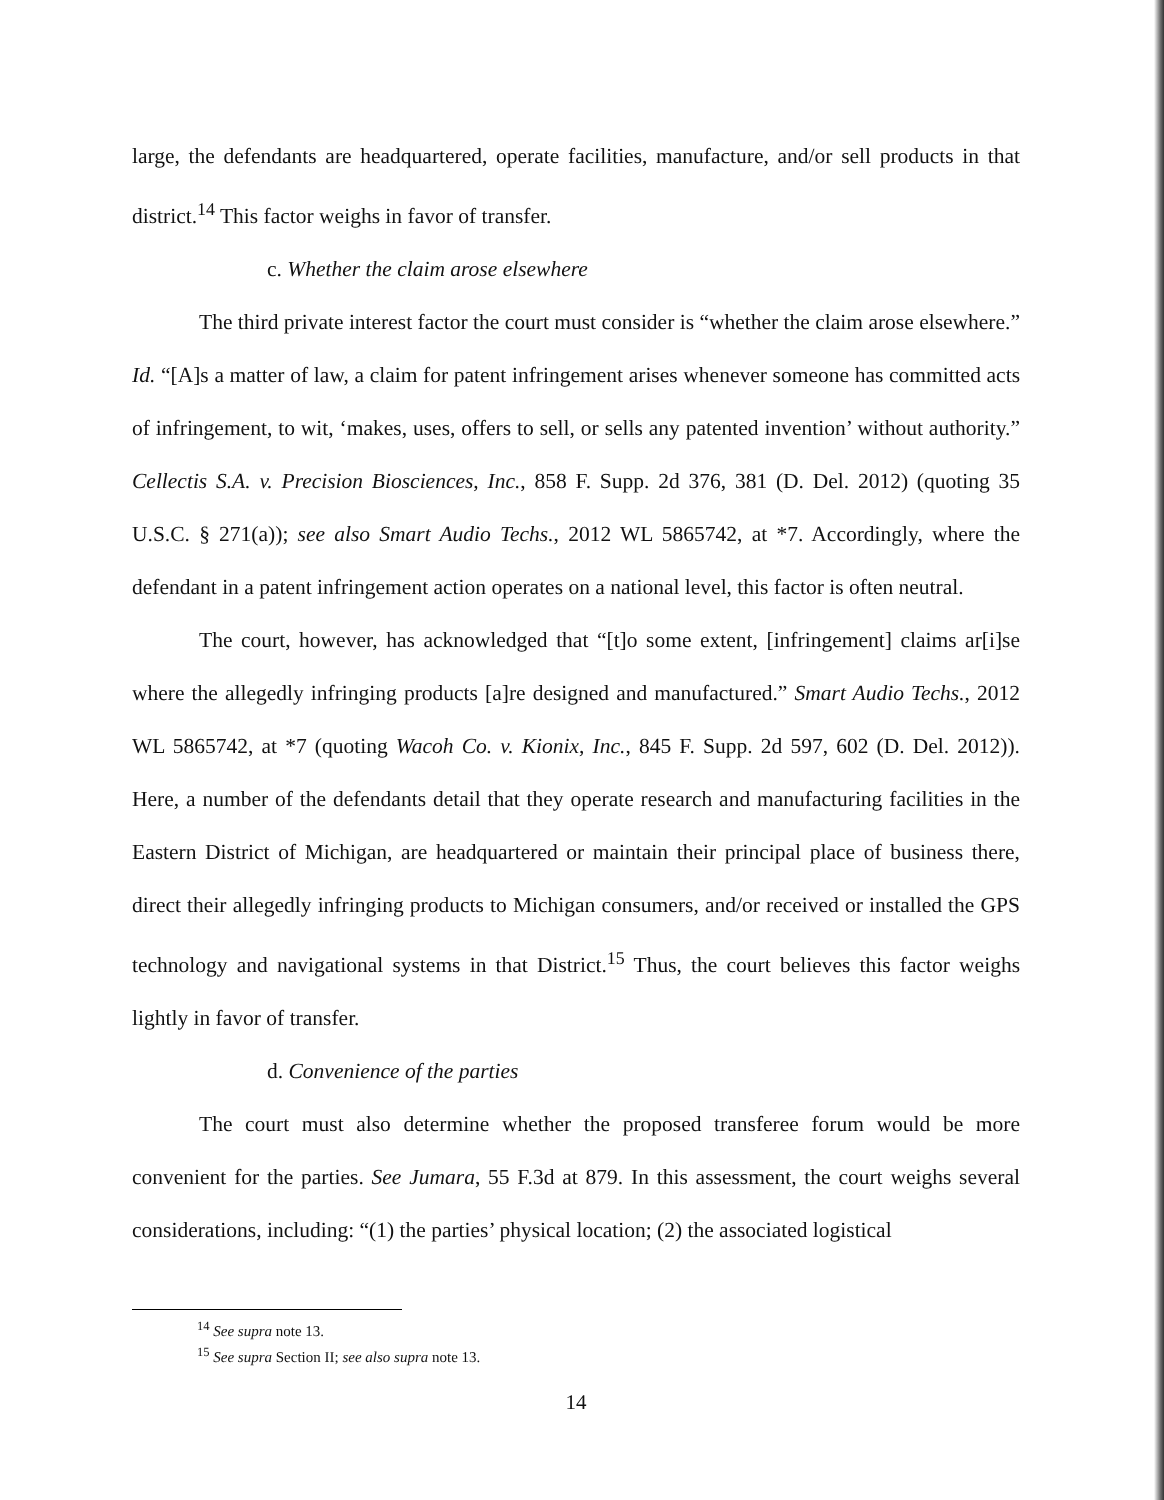large, the defendants are headquartered, operate facilities, manufacture, and/or sell products in that district.<sup>14</sup> This factor weighs in favor of transfer.
c. Whether the claim arose elsewhere
The third private interest factor the court must consider is “whether the claim arose elsewhere.” Id. “[A]s a matter of law, a claim for patent infringement arises whenever someone has committed acts of infringement, to wit, ‘makes, uses, offers to sell, or sells any patented invention’ without authority.” Cellectis S.A. v. Precision Biosciences, Inc., 858 F. Supp. 2d 376, 381 (D. Del. 2012) (quoting 35 U.S.C. § 271(a)); see also Smart Audio Techs., 2012 WL 5865742, at *7. Accordingly, where the defendant in a patent infringement action operates on a national level, this factor is often neutral.
The court, however, has acknowledged that “[t]o some extent, [infringement] claims ar[i]se where the allegedly infringing products [a]re designed and manufactured.” Smart Audio Techs., 2012 WL 5865742, at *7 (quoting Wacoh Co. v. Kionix, Inc., 845 F. Supp. 2d 597, 602 (D. Del. 2012)). Here, a number of the defendants detail that they operate research and manufacturing facilities in the Eastern District of Michigan, are headquartered or maintain their principal place of business there, direct their allegedly infringing products to Michigan consumers, and/or received or installed the GPS technology and navigational systems in that District.<sup>15</sup> Thus, the court believes this factor weighs lightly in favor of transfer.
d. Convenience of the parties
The court must also determine whether the proposed transferee forum would be more convenient for the parties. See Jumara, 55 F.3d at 879. In this assessment, the court weighs several considerations, including: “(1) the parties’ physical location; (2) the associated logistical
<sup>14</sup> See supra note 13.
<sup>15</sup> See supra Section II; see also supra note 13.
14